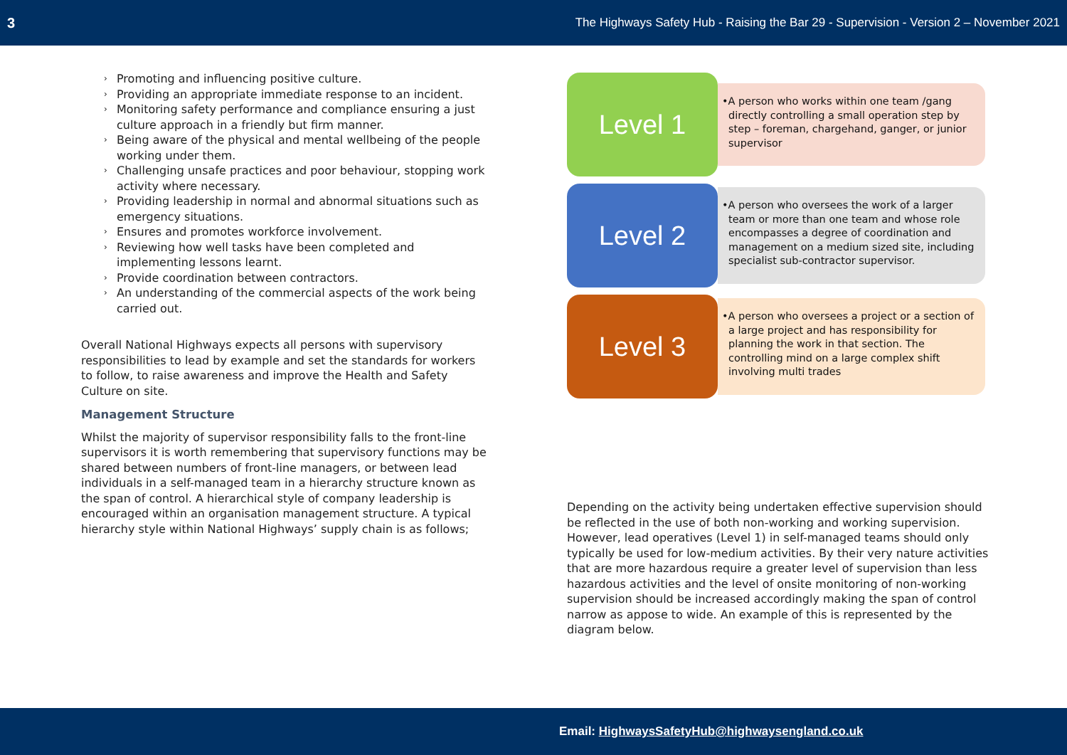3 The Highways Safety Hub - Raising the Bar 29 - Supervision - Version 2 – November 2021
› Promoting and influencing positive culture.
› Providing an appropriate immediate response to an incident.
› Monitoring safety performance and compliance ensuring a just culture approach in a friendly but firm manner.
› Being aware of the physical and mental wellbeing of the people working under them.
› Challenging unsafe practices and poor behaviour, stopping work activity where necessary.
› Providing leadership in normal and abnormal situations such as emergency situations.
› Ensures and promotes workforce involvement.
› Reviewing how well tasks have been completed and implementing lessons learnt.
› Provide coordination between contractors.
› An understanding of the commercial aspects of the work being carried out.
Overall National Highways expects all persons with supervisory responsibilities to lead by example and set the standards for workers to follow, to raise awareness and improve the Health and Safety Culture on site.
Management Structure
Whilst the majority of supervisor responsibility falls to the front-line supervisors it is worth remembering that supervisory functions may be shared between numbers of front-line managers, or between lead individuals in a self-managed team in a hierarchy structure known as the span of control. A hierarchical style of company leadership is encouraged within an organisation management structure. A typical hierarchy style within National Highways’ supply chain is as follows;
Level 1
•A person who works within one team /gang directly controlling a small operation step by step – foreman, chargehand, ganger, or junior supervisor
Level 2
•A person who oversees the work of a larger team or more than one team and whose role encompasses a degree of coordination and management on a medium sized site, including specialist sub-contractor supervisor.
Level 3
•A person who oversees a project or a section of a large project and has responsibility for planning the work in that section. The controlling mind on a large complex shift involving multi trades
Depending on the activity being undertaken effective supervision should be reflected in the use of both non-working and working supervision. However, lead operatives (Level 1) in self-managed teams should only typically be used for low-medium activities. By their very nature activities that are more hazardous require a greater level of supervision than less hazardous activities and the level of onsite monitoring of non-working supervision should be increased accordingly making the span of control narrow as appose to wide. An example of this is represented by the diagram below.
Email: HighwaysSafetyHub@highwaysengland.co.uk